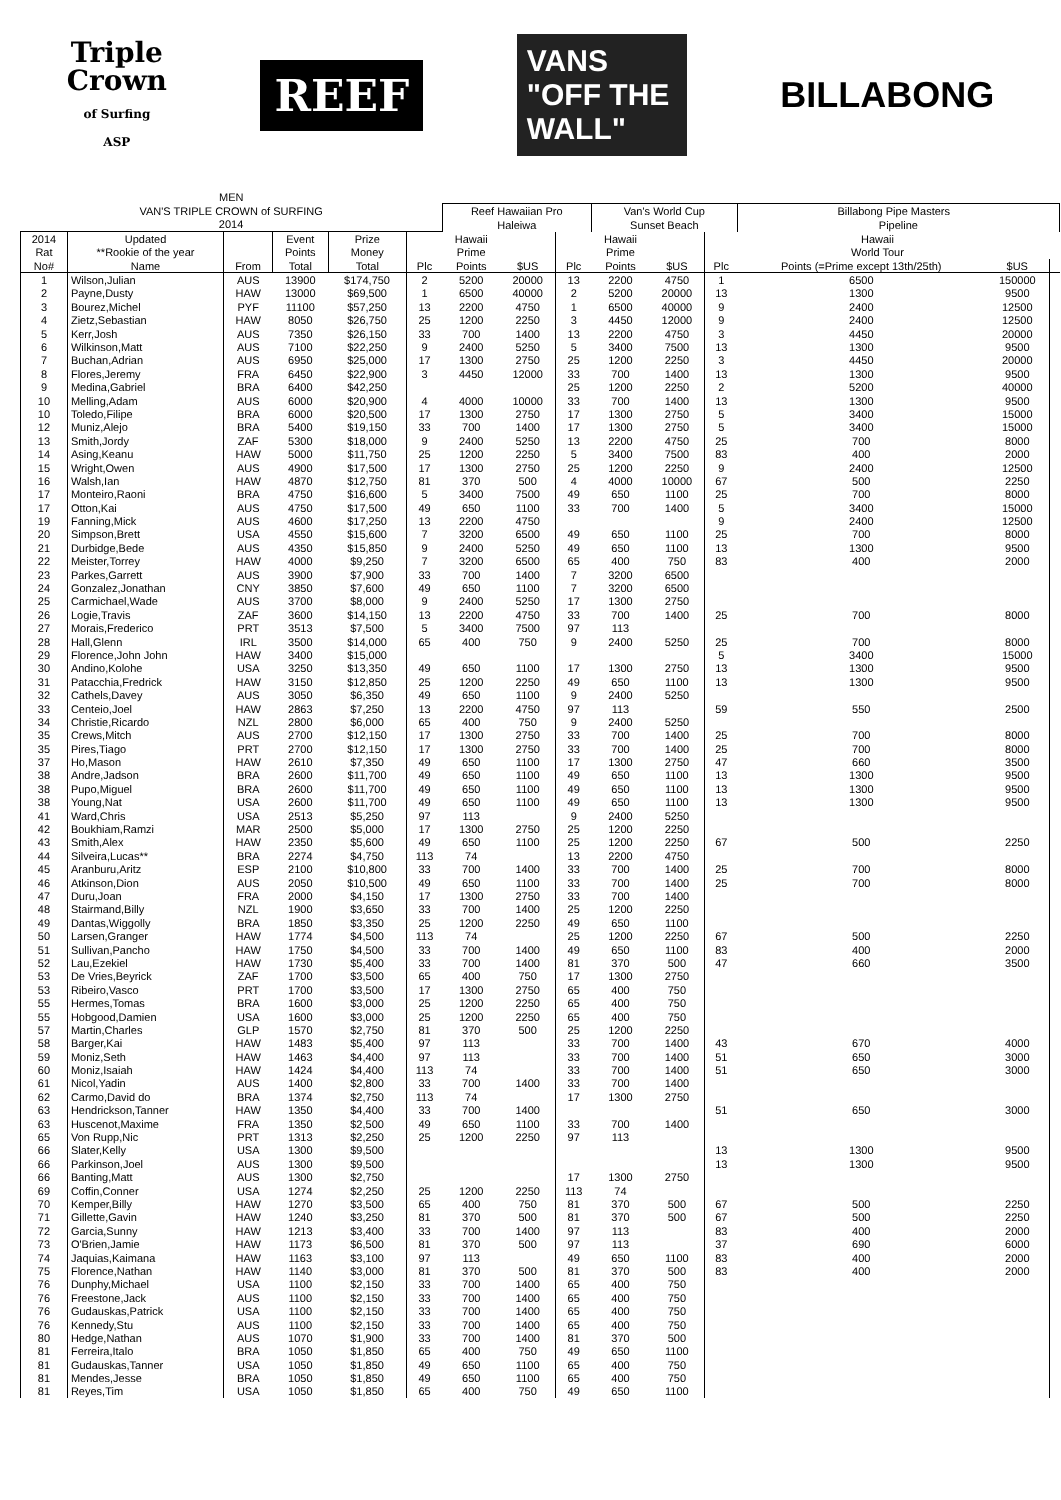Triple
Crown
of Surfing
ASP
REEF
VANS "OFF THE WALL"
BILLABONG
| MEN | | | | | | | | | | | | | | |
| --- | --- | --- | --- | --- | --- | --- | --- | --- | --- | --- | --- | --- | --- | --- |
| VAN'S TRIPLE CROWN of SURFING | | | | | | Reef Hawaiian Pro | | | Van's World Cup | | | Billabong Pipe Masters | | |
| 2014 | | | | | | Haleiwa | | | Sunset Beach | | | Pipeline | | |
| 2014 | Updated | | Event | Prize | | Hawaii | | | Hawaii | | Hawaii | | | |
| Rat | **Rookie of the year | | Points | Money | | Prime | | | Prime | | World Tour | | | |
| No# | Name | From | Total | Total | Plc | Points | $US | Plc | Points | $US | Plc | Points (=Prime except 13th/25th) | $US | |
| 1 | Wilson,Julian | AUS | 13900 | $174,750 | 2 | 5200 | 20000 | 13 | 2200 | 4750 | 1 | 6500 | 150000 | |
| 2 | Payne,Dusty | HAW | 13000 | $69,500 | 1 | 6500 | 40000 | 2 | 5200 | 20000 | 13 | 1300 | 9500 | |
| 3 | Bourez,Michel | PYF | 11100 | $57,250 | 13 | 2200 | 4750 | 1 | 6500 | 40000 | 9 | 2400 | 12500 | |
| 4 | Zietz,Sebastian | HAW | 8050 | $26,750 | 25 | 1200 | 2250 | 3 | 4450 | 12000 | 9 | 2400 | 12500 | |
| 5 | Kerr,Josh | AUS | 7350 | $26,150 | 33 | 700 | 1400 | 13 | 2200 | 4750 | 3 | 4450 | 20000 | |
| 6 | Wilkinson,Matt | AUS | 7100 | $22,250 | 9 | 2400 | 5250 | 5 | 3400 | 7500 | 13 | 1300 | 9500 | |
| 7 | Buchan,Adrian | AUS | 6950 | $25,000 | 17 | 1300 | 2750 | 25 | 1200 | 2250 | 3 | 4450 | 20000 | |
| 8 | Flores,Jeremy | FRA | 6450 | $22,900 | 3 | 4450 | 12000 | 33 | 700 | 1400 | 13 | 1300 | 9500 | |
| 9 | Medina,Gabriel | BRA | 6400 | $42,250 | | | | 25 | 1200 | 2250 | 2 | 5200 | 40000 | |
| 10 | Melling,Adam | AUS | 6000 | $20,900 | 4 | 4000 | 10000 | 33 | 700 | 1400 | 13 | 1300 | 9500 | |
| 10 | Toledo,Filipe | BRA | 6000 | $20,500 | 17 | 1300 | 2750 | 17 | 1300 | 2750 | 5 | 3400 | 15000 | |
| 12 | Muniz,Alejo | BRA | 5400 | $19,150 | 33 | 700 | 1400 | 17 | 1300 | 2750 | 5 | 3400 | 15000 | |
| 13 | Smith,Jordy | ZAF | 5300 | $18,000 | 9 | 2400 | 5250 | 13 | 2200 | 4750 | 25 | 700 | 8000 | |
| 14 | Asing,Keanu | HAW | 5000 | $11,750 | 25 | 1200 | 2250 | 5 | 3400 | 7500 | 83 | 400 | 2000 | |
| 15 | Wright,Owen | AUS | 4900 | $17,500 | 17 | 1300 | 2750 | 25 | 1200 | 2250 | 9 | 2400 | 12500 | |
| 16 | Walsh,Ian | HAW | 4870 | $12,750 | 81 | 370 | 500 | 4 | 4000 | 10000 | 67 | 500 | 2250 | |
| 17 | Monteiro,Raoni | BRA | 4750 | $16,600 | 5 | 3400 | 7500 | 49 | 650 | 1100 | 25 | 700 | 8000 | |
| 17 | Otton,Kai | AUS | 4750 | $17,500 | 49 | 650 | 1100 | 33 | 700 | 1400 | 5 | 3400 | 15000 | |
| 19 | Fanning,Mick | AUS | 4600 | $17,250 | 13 | 2200 | 4750 | | | | 9 | 2400 | 12500 | |
| 20 | Simpson,Brett | USA | 4550 | $15,600 | 7 | 3200 | 6500 | 49 | 650 | 1100 | 25 | 700 | 8000 | |
| 21 | Durbidge,Bede | AUS | 4350 | $15,850 | 9 | 2400 | 5250 | 49 | 650 | 1100 | 13 | 1300 | 9500 | |
| 22 | Meister,Torrey | HAW | 4000 | $9,250 | 7 | 3200 | 6500 | 65 | 400 | 750 | 83 | 400 | 2000 | |
| 23 | Parkes,Garrett | AUS | 3900 | $7,900 | 33 | 700 | 1400 | 7 | 3200 | 6500 | | | | |
| 24 | Gonzalez,Jonathan | CNY | 3850 | $7,600 | 49 | 650 | 1100 | 7 | 3200 | 6500 | | | | |
| 25 | Carmichael,Wade | AUS | 3700 | $8,000 | 9 | 2400 | 5250 | 17 | 1300 | 2750 | | | | |
| 26 | Logie,Travis | ZAF | 3600 | $14,150 | 13 | 2200 | 4750 | 33 | 700 | 1400 | 25 | 700 | 8000 | |
| 27 | Morais,Frederico | PRT | 3513 | $7,500 | 5 | 3400 | 7500 | 97 | 113 | | | | | |
| 28 | Hall,Glenn | IRL | 3500 | $14,000 | 65 | 400 | 750 | 9 | 2400 | 5250 | 25 | 700 | 8000 | |
| 29 | Florence,John John | HAW | 3400 | $15,000 | | | | | | | 5 | 3400 | 15000 | |
| 30 | Andino,Kolohe | USA | 3250 | $13,350 | 49 | 650 | 1100 | 17 | 1300 | 2750 | 13 | 1300 | 9500 | |
| 31 | Patacchia,Fredrick | HAW | 3150 | $12,850 | 25 | 1200 | 2250 | 49 | 650 | 1100 | 13 | 1300 | 9500 | |
| 32 | Cathels,Davey | AUS | 3050 | $6,350 | 49 | 650 | 1100 | 9 | 2400 | 5250 | | | | |
| 33 | Centeio,Joel | HAW | 2863 | $7,250 | 13 | 2200 | 4750 | 97 | 113 | | 59 | 550 | 2500 | |
| 34 | Christie,Ricardo | NZL | 2800 | $6,000 | 65 | 400 | 750 | 9 | 2400 | 5250 | | | | |
| 35 | Crews,Mitch | AUS | 2700 | $12,150 | 17 | 1300 | 2750 | 33 | 700 | 1400 | 25 | 700 | 8000 | |
| 35 | Pires,Tiago | PRT | 2700 | $12,150 | 17 | 1300 | 2750 | 33 | 700 | 1400 | 25 | 700 | 8000 | |
| 37 | Ho,Mason | HAW | 2610 | $7,350 | 49 | 650 | 1100 | 17 | 1300 | 2750 | 47 | 660 | 3500 | |
| 38 | Andre,Jadson | BRA | 2600 | $11,700 | 49 | 650 | 1100 | 49 | 650 | 1100 | 13 | 1300 | 9500 | |
| 38 | Pupo,Miguel | BRA | 2600 | $11,700 | 49 | 650 | 1100 | 49 | 650 | 1100 | 13 | 1300 | 9500 | |
| 38 | Young,Nat | USA | 2600 | $11,700 | 49 | 650 | 1100 | 49 | 650 | 1100 | 13 | 1300 | 9500 | |
| 41 | Ward,Chris | USA | 2513 | $5,250 | 97 | 113 | | 9 | 2400 | 5250 | | | | |
| 42 | Boukhiam,Ramzi | MAR | 2500 | $5,000 | 17 | 1300 | 2750 | 25 | 1200 | 2250 | | | | |
| 43 | Smith,Alex | HAW | 2350 | $5,600 | 49 | 650 | 1100 | 25 | 1200 | 2250 | 67 | 500 | 2250 | |
| 44 | Silveira,Lucas** | BRA | 2274 | $4,750 | 113 | 74 | | 13 | 2200 | 4750 | | | | |
| 45 | Aranburu,Aritz | ESP | 2100 | $10,800 | 33 | 700 | 1400 | 33 | 700 | 1400 | 25 | 700 | 8000 | |
| 46 | Atkinson,Dion | AUS | 2050 | $10,500 | 49 | 650 | 1100 | 33 | 700 | 1400 | 25 | 700 | 8000 | |
| 47 | Duru,Joan | FRA | 2000 | $4,150 | 17 | 1300 | 2750 | 33 | 700 | 1400 | | | | |
| 48 | Stairmand,Billy | NZL | 1900 | $3,650 | 33 | 700 | 1400 | 25 | 1200 | 2250 | | | | |
| 49 | Dantas,Wiggolly | BRA | 1850 | $3,350 | 25 | 1200 | 2250 | 49 | 650 | 1100 | | | | |
| 50 | Larsen,Granger | HAW | 1774 | $4,500 | 113 | 74 | | 25 | 1200 | 2250 | 67 | 500 | 2250 | |
| 51 | Sullivan,Pancho | HAW | 1750 | $4,500 | 33 | 700 | 1400 | 49 | 650 | 1100 | 83 | 400 | 2000 | |
| 52 | Lau,Ezekiel | HAW | 1730 | $5,400 | 33 | 700 | 1400 | 81 | 370 | 500 | 47 | 660 | 3500 | |
| 53 | De Vries,Beyrick | ZAF | 1700 | $3,500 | 65 | 400 | 750 | 17 | 1300 | 2750 | | | | |
| 53 | Ribeiro,Vasco | PRT | 1700 | $3,500 | 17 | 1300 | 2750 | 65 | 400 | 750 | | | | |
| 55 | Hermes,Tomas | BRA | 1600 | $3,000 | 25 | 1200 | 2250 | 65 | 400 | 750 | | | | |
| 55 | Hobgood,Damien | USA | 1600 | $3,000 | 25 | 1200 | 2250 | 65 | 400 | 750 | | | | |
| 57 | Martin,Charles | GLP | 1570 | $2,750 | 81 | 370 | 500 | 25 | 1200 | 2250 | | | | |
| 58 | Barger,Kai | HAW | 1483 | $5,400 | 97 | 113 | | 33 | 700 | 1400 | 43 | 670 | 4000 | |
| 59 | Moniz,Seth | HAW | 1463 | $4,400 | 97 | 113 | | 33 | 700 | 1400 | 51 | 650 | 3000 | |
| 60 | Moniz,Isaiah | HAW | 1424 | $4,400 | 113 | 74 | | 33 | 700 | 1400 | 51 | 650 | 3000 | |
| 61 | Nicol,Yadin | AUS | 1400 | $2,800 | 33 | 700 | 1400 | 33 | 700 | 1400 | | | | |
| 62 | Carmo,David do | BRA | 1374 | $2,750 | 113 | 74 | | 17 | 1300 | 2750 | | | | |
| 63 | Hendrickson,Tanner | HAW | 1350 | $4,400 | 33 | 700 | 1400 | | | | 51 | 650 | 3000 | |
| 63 | Huscenot,Maxime | FRA | 1350 | $2,500 | 49 | 650 | 1100 | 33 | 700 | 1400 | | | | |
| 65 | Von Rupp,Nic | PRT | 1313 | $2,250 | 25 | 1200 | 2250 | 97 | 113 | | | | | |
| 66 | Slater,Kelly | USA | 1300 | $9,500 | | | | | | | 13 | 1300 | 9500 | |
| 66 | Parkinson,Joel | AUS | 1300 | $9,500 | | | | | | | 13 | 1300 | 9500 | |
| 66 | Banting,Matt | AUS | 1300 | $2,750 | | | | 17 | 1300 | 2750 | | | | |
| 69 | Coffin,Conner | USA | 1274 | $2,250 | 25 | 1200 | 2250 | 113 | 74 | | | | | |
| 70 | Kemper,Billy | HAW | 1270 | $3,500 | 65 | 400 | 750 | 81 | 370 | 500 | 67 | 500 | 2250 | |
| 71 | Gillette,Gavin | HAW | 1240 | $3,250 | 81 | 370 | 500 | 81 | 370 | 500 | 67 | 500 | 2250 | |
| 72 | Garcia,Sunny | HAW | 1213 | $3,400 | 33 | 700 | 1400 | 97 | 113 | | 83 | 400 | 2000 | |
| 73 | O'Brien,Jamie | HAW | 1173 | $6,500 | 81 | 370 | 500 | 97 | 113 | | 37 | 690 | 6000 | |
| 74 | Jaquias,Kaimana | HAW | 1163 | $3,100 | 97 | 113 | | 49 | 650 | 1100 | 83 | 400 | 2000 | |
| 75 | Florence,Nathan | HAW | 1140 | $3,000 | 81 | 370 | 500 | 81 | 370 | 500 | 83 | 400 | 2000 | |
| 76 | Dunphy,Michael | USA | 1100 | $2,150 | 33 | 700 | 1400 | 65 | 400 | 750 | | | | |
| 76 | Freestone,Jack | AUS | 1100 | $2,150 | 33 | 700 | 1400 | 65 | 400 | 750 | | | | |
| 76 | Gudauskas,Patrick | USA | 1100 | $2,150 | 33 | 700 | 1400 | 65 | 400 | 750 | | | | |
| 76 | Kennedy,Stu | AUS | 1100 | $2,150 | 33 | 700 | 1400 | 65 | 400 | 750 | | | | |
| 80 | Hedge,Nathan | AUS | 1070 | $1,900 | 33 | 700 | 1400 | 81 | 370 | 500 | | | | |
| 81 | Ferreira,Italo | BRA | 1050 | $1,850 | 65 | 400 | 750 | 49 | 650 | 1100 | | | | |
| 81 | Gudauskas,Tanner | USA | 1050 | $1,850 | 49 | 650 | 1100 | 65 | 400 | 750 | | | | |
| 81 | Mendes,Jesse | BRA | 1050 | $1,850 | 49 | 650 | 1100 | 65 | 400 | 750 | | | | |
| 81 | Reyes,Tim | USA | 1050 | $1,850 | 65 | 400 | 750 | 49 | 650 | 1100 | | | | |